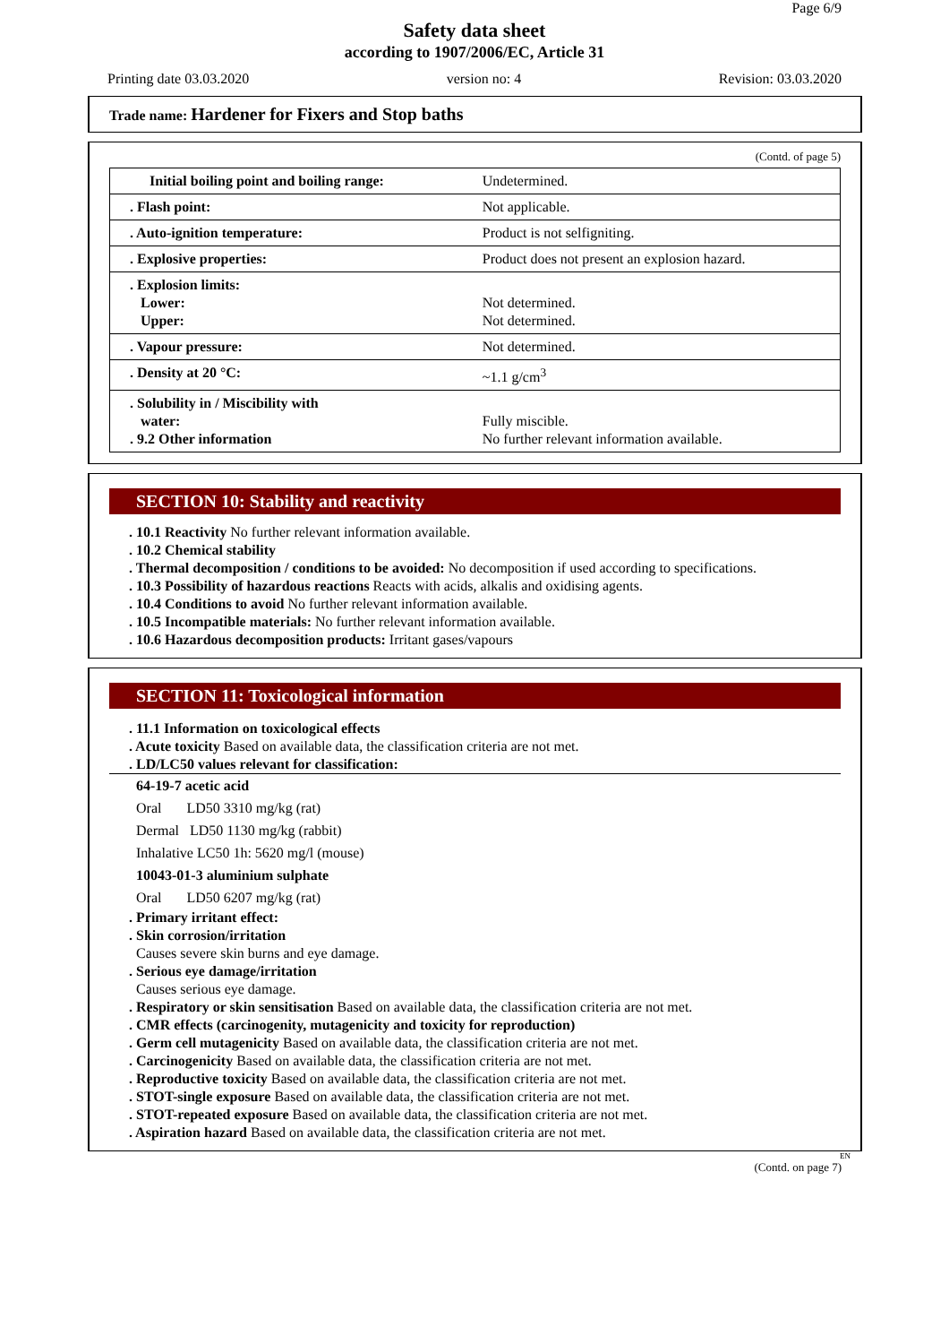Page 6/9
Safety data sheet
according to 1907/2006/EC, Article 31
Printing date 03.03.2020 version no: 4 Revision: 03.03.2020
Trade name: Hardener for Fixers and Stop baths
(Contd. of page 5)
| Initial boiling point and boiling range: | Undetermined. |
| . Flash point: | Not applicable. |
| . Auto-ignition temperature: | Product is not selfigniting. |
| . Explosive properties: | Product does not present an explosion hazard. |
| . Explosion limits: Lower: Upper: | Not determined. Not determined. |
| . Vapour pressure: | Not determined. |
| . Density at 20 °C: | ~1.1 g/cm<sup>3</sup> |
| . Solubility in / Miscibility with water: . 9.2 Other information | Fully miscible. No further relevant information available. |
SECTION 10: Stability and reactivity
. 10.1 Reactivity No further relevant information available.
. 10.2 Chemical stability
. Thermal decomposition / conditions to be avoided: No decomposition if used according to specifications.
. 10.3 Possibility of hazardous reactions Reacts with acids, alkalis and oxidising agents.
. 10.4 Conditions to avoid No further relevant information available.
. 10.5 Incompatible materials: No further relevant information available.
. 10.6 Hazardous decomposition products: Irritant gases/vapours
SECTION 11: Toxicological information
. 11.1 Information on toxicological effects
. Acute toxicity Based on available data, the classification criteria are not met.
. LD/LC50 values relevant for classification:
64-19-7 acetic acid
Oral LD50 3310 mg/kg (rat)
Dermal LD50 1130 mg/kg (rabbit)
Inhalative LC50 1h: 5620 mg/l (mouse)
10043-01-3 aluminium sulphate
Oral LD50 6207 mg/kg (rat)
. Primary irritant effect:
. Skin corrosion/irritation
Causes severe skin burns and eye damage.
. Serious eye damage/irritation
Causes serious eye damage.
. Respiratory or skin sensitisation Based on available data, the classification criteria are not met.
. CMR effects (carcinogenity, mutagenicity and toxicity for reproduction)
. Germ cell mutagenicity Based on available data, the classification criteria are not met.
. Carcinogenicity Based on available data, the classification criteria are not met.
. Reproductive toxicity Based on available data, the classification criteria are not met.
. STOT-single exposure Based on available data, the classification criteria are not met.
. STOT-repeated exposure Based on available data, the classification criteria are not met.
. Aspiration hazard Based on available data, the classification criteria are not met.
EN
(Contd. on page 7)